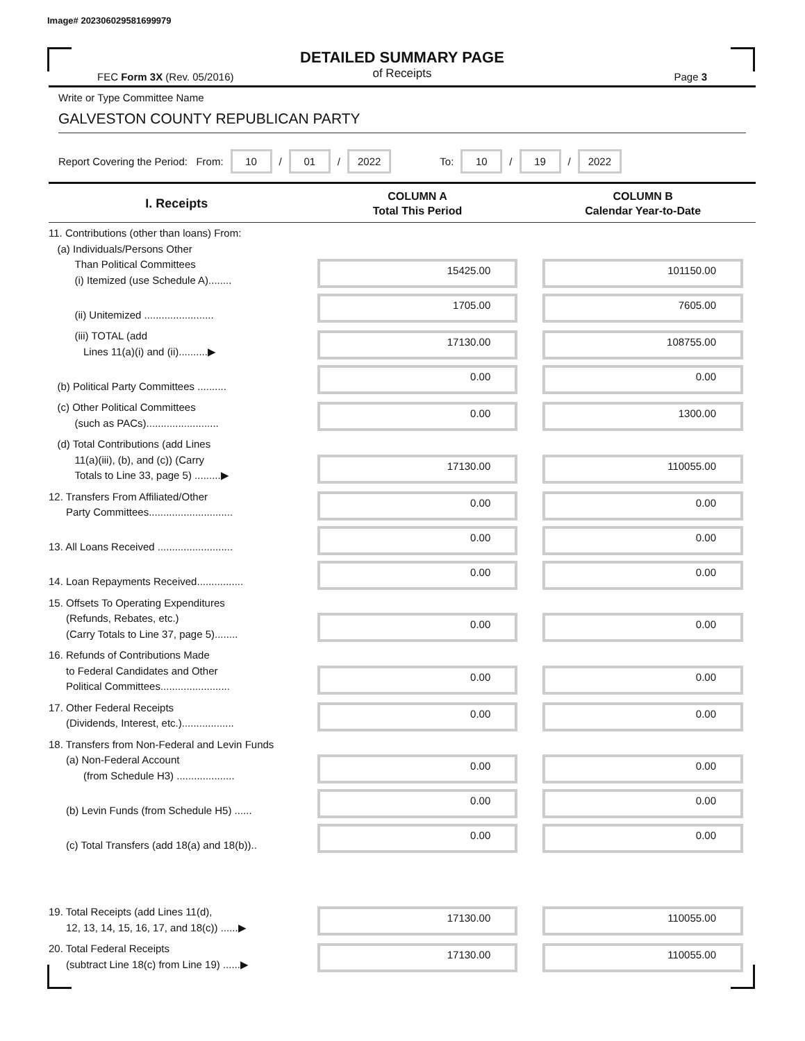Image# 202306029581699979
DETAILED SUMMARY PAGE
of Receipts
FEC Form 3X (Rev. 05/2016) Page 3
Write or Type Committee Name
GALVESTON COUNTY REPUBLICAN PARTY
Report Covering the Period: From: 10 / 01 / 2022 To: 10 / 19 / 2022
| I. Receipts | COLUMN A Total This Period | COLUMN B Calendar Year-to-Date |
| --- | --- | --- |
| 11. Contributions (other than loans) From: (a) Individuals/Persons Other Than Political Committees (i) Itemized (use Schedule A)........ | 15425.00 | 101150.00 |
| (ii) Unitemized ........................ | 1705.00 | 7605.00 |
| (iii) TOTAL (add Lines 11(a)(i) and (ii)..........▶ | 17130.00 | 108755.00 |
| (b) Political Party Committees .......... | 0.00 | 0.00 |
| (c) Other Political Committees (such as PACs)......................... | 0.00 | 1300.00 |
| (d) Total Contributions (add Lines 11(a)(iii), (b), and (c)) (Carry Totals to Line 33, page 5) .........▶ | 17130.00 | 110055.00 |
| 12. Transfers From Affiliated/Other Party Committees............................. | 0.00 | 0.00 |
| 13. All Loans Received .......................... | 0.00 | 0.00 |
| 14. Loan Repayments Received................ | 0.00 | 0.00 |
| 15. Offsets To Operating Expenditures (Refunds, Rebates, etc.) (Carry Totals to Line 37, page 5)........ | 0.00 | 0.00 |
| 16. Refunds of Contributions Made to Federal Candidates and Other Political Committees........................ | 0.00 | 0.00 |
| 17. Other Federal Receipts (Dividends, Interest, etc.).................. | 0.00 | 0.00 |
| 18. Transfers from Non-Federal and Levin Funds (a) Non-Federal Account (from Schedule H3) .................... | 0.00 | 0.00 |
| (b) Levin Funds (from Schedule H5) ...... | 0.00 | 0.00 |
| (c) Total Transfers (add 18(a) and 18(b)).. | 0.00 | 0.00 |
| 19. Total Receipts (add Lines 11(d), 12, 13, 14, 15, 16, 17, and 18(c)) ......▶ | 17130.00 | 110055.00 |
| 20. Total Federal Receipts (subtract Line 18(c) from Line 19) ......▶ | 17130.00 | 110055.00 |